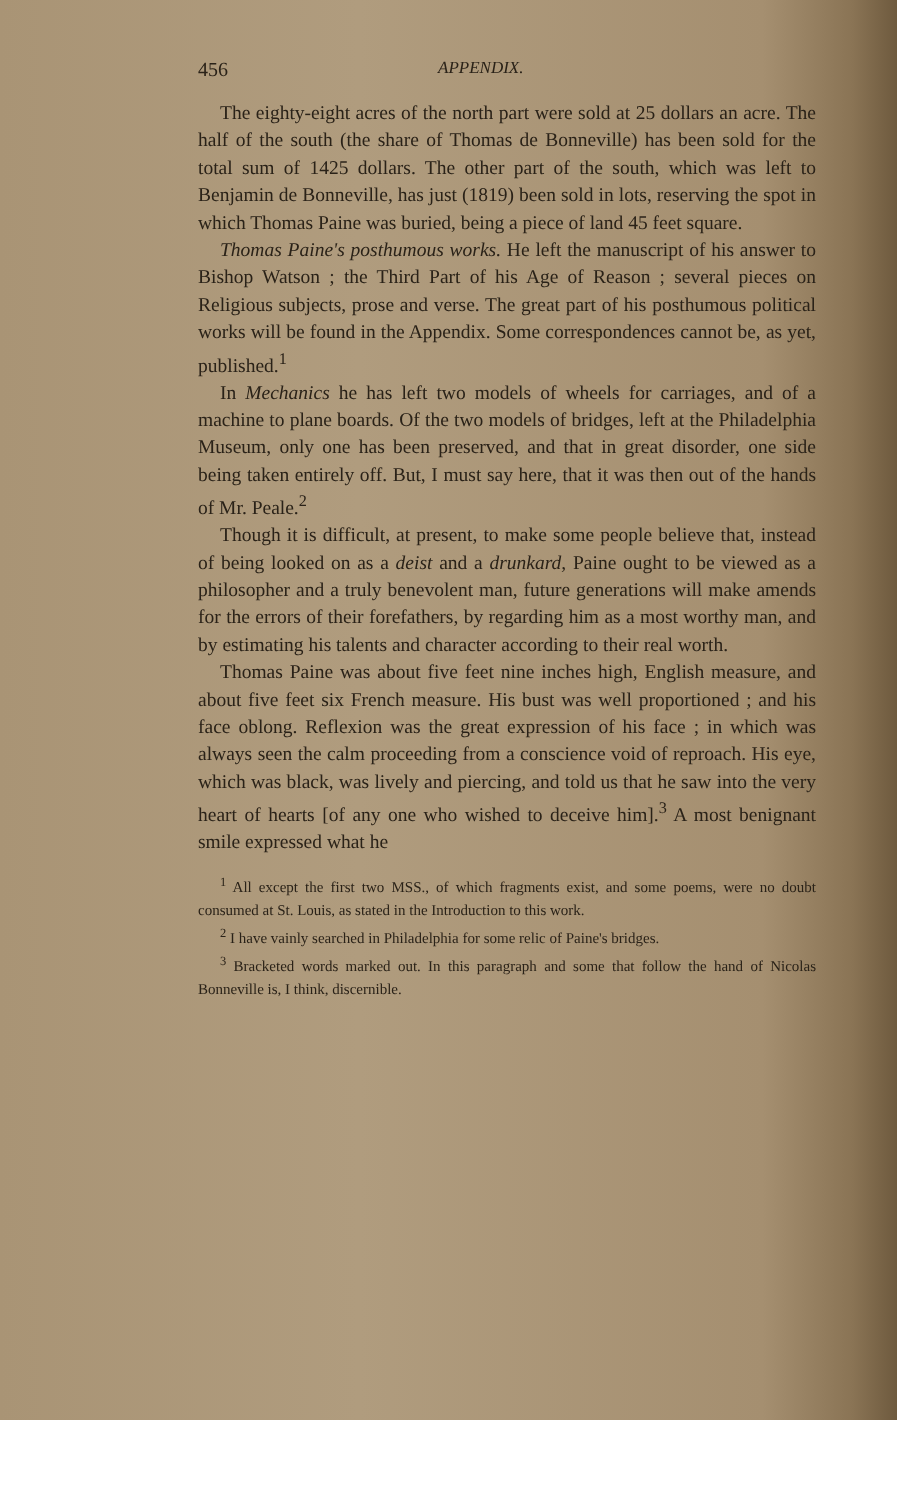456 APPENDIX.
The eighty-eight acres of the north part were sold at 25 dollars an acre. The half of the south (the share of Thomas de Bonneville) has been sold for the total sum of 1425 dollars. The other part of the south, which was left to Benjamin de Bonneville, has just (1819) been sold in lots, reserving the spot in which Thomas Paine was buried, being a piece of land 45 feet square.
Thomas Paine's posthumous works. He left the manuscript of his answer to Bishop Watson ; the Third Part of his Age of Reason ; several pieces on Religious subjects, prose and verse. The great part of his posthumous political works will be found in the Appendix. Some correspondences cannot be, as yet, published.<sup>1</sup>
In Mechanics he has left two models of wheels for carriages, and of a machine to plane boards. Of the two models of bridges, left at the Philadelphia Museum, only one has been preserved, and that in great disorder, one side being taken entirely off. But, I must say here, that it was then out of the hands of Mr. Peale.<sup>2</sup>
Though it is difficult, at present, to make some people believe that, instead of being looked on as a deist and a drunkard, Paine ought to be viewed as a philosopher and a truly benevolent man, future generations will make amends for the errors of their forefathers, by regarding him as a most worthy man, and by estimating his talents and character according to their real worth.
Thomas Paine was about five feet nine inches high, English measure, and about five feet six French measure. His bust was well proportioned ; and his face oblong. Reflexion was the great expression of his face ; in which was always seen the calm proceeding from a conscience void of reproach. His eye, which was black, was lively and piercing, and told us that he saw into the very heart of hearts [of any one who wished to deceive him].<sup>3</sup> A most benignant smile expressed what he
<sup>1</sup> All except the first two MSS., of which fragments exist, and some poems, were no doubt consumed at St. Louis, as stated in the Introduction to this work.
<sup>2</sup> I have vainly searched in Philadelphia for some relic of Paine's bridges.
<sup>3</sup> Bracketed words marked out. In this paragraph and some that follow the hand of Nicolas Bonneville is, I think, discernible.